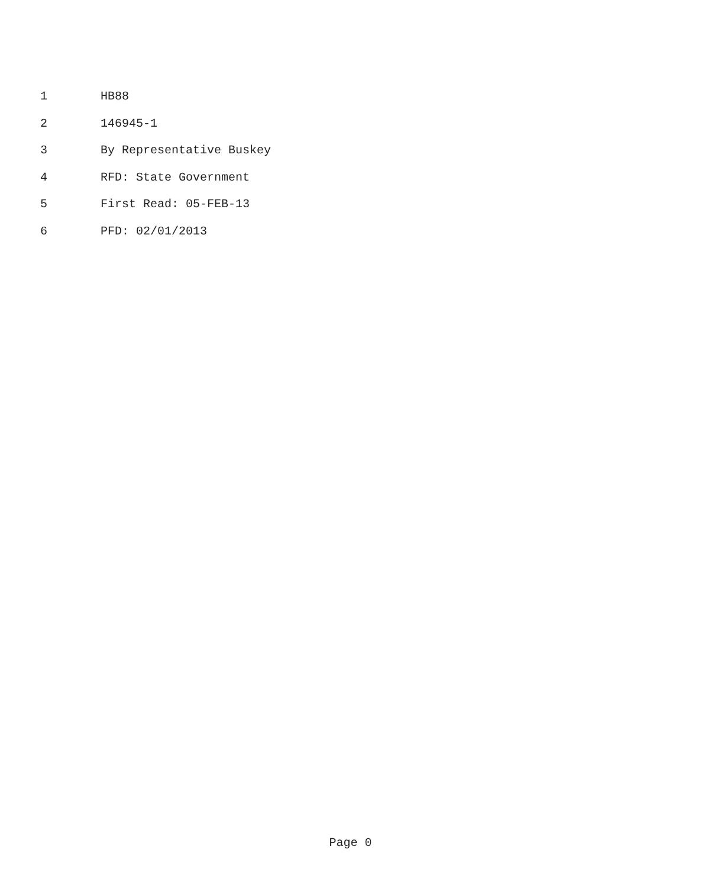1 HB88
2 146945-1
3 By Representative Buskey
4 RFD: State Government
5 First Read: 05-FEB-13
6 PFD: 02/01/2013
Page 0